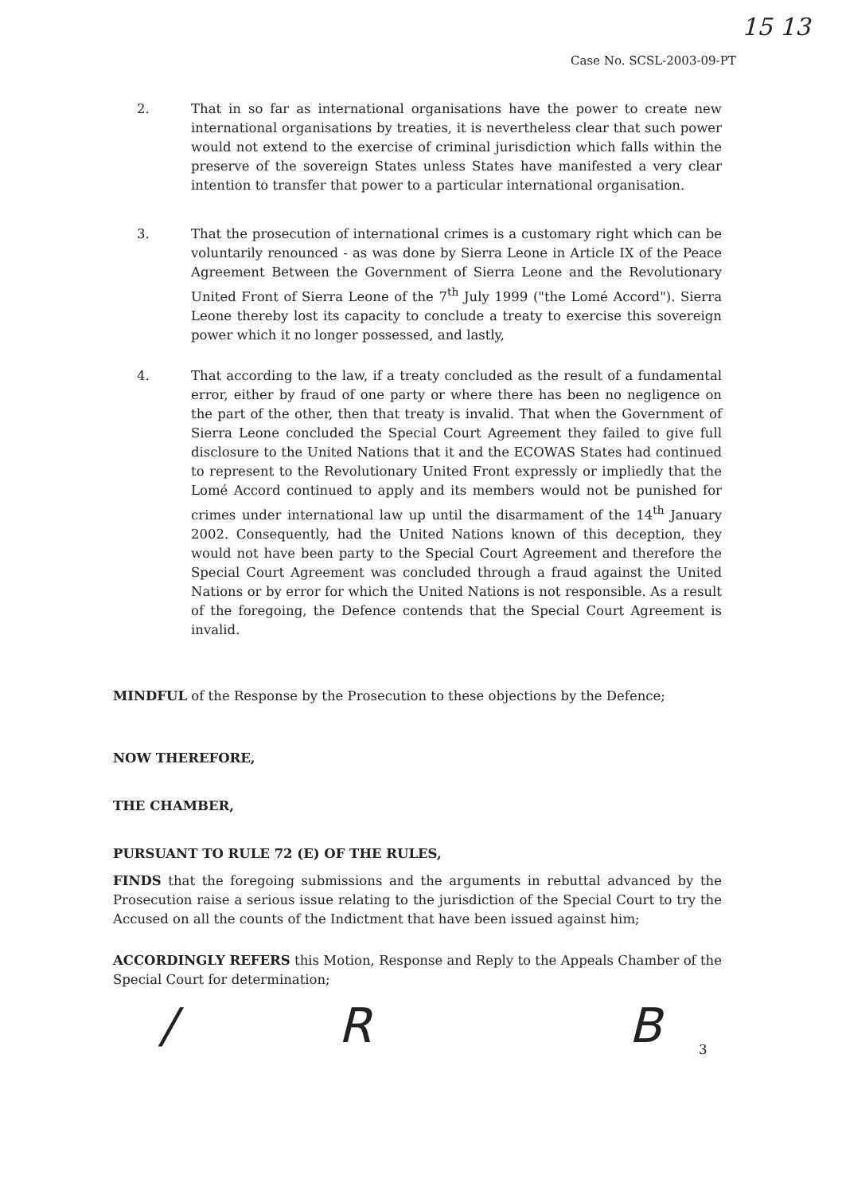15 13
Case No. SCSL-2003-09-PT
2. That in so far as international organisations have the power to create new international organisations by treaties, it is nevertheless clear that such power would not extend to the exercise of criminal jurisdiction which falls within the preserve of the sovereign States unless States have manifested a very clear intention to transfer that power to a particular international organisation.
3. That the prosecution of international crimes is a customary right which can be voluntarily renounced - as was done by Sierra Leone in Article IX of the Peace Agreement Between the Government of Sierra Leone and the Revolutionary United Front of Sierra Leone of the 7<sup>th</sup> July 1999 ("the Lomé Accord"). Sierra Leone thereby lost its capacity to conclude a treaty to exercise this sovereign power which it no longer possessed, and lastly,
4. That according to the law, if a treaty concluded as the result of a fundamental error, either by fraud of one party or where there has been no negligence on the part of the other, then that treaty is invalid. That when the Government of Sierra Leone concluded the Special Court Agreement they failed to give full disclosure to the United Nations that it and the ECOWAS States had continued to represent to the Revolutionary United Front expressly or impliedly that the Lomé Accord continued to apply and its members would not be punished for crimes under international law up until the disarmament of the 14<sup>th</sup> January 2002. Consequently, had the United Nations known of this deception, they would not have been party to the Special Court Agreement and therefore the Special Court Agreement was concluded through a fraud against the United Nations or by error for which the United Nations is not responsible. As a result of the foregoing, the Defence contends that the Special Court Agreement is invalid.
MINDFUL of the Response by the Prosecution to these objections by the Defence;
NOW THEREFORE,
THE CHAMBER,
PURSUANT TO RULE 72 (E) OF THE RULES,
FINDS that the foregoing submissions and the arguments in rebuttal advanced by the Prosecution raise a serious issue relating to the jurisdiction of the Special Court to try the Accused on all the counts of the Indictment that have been issued against him;
ACCORDINGLY REFERS this Motion, Response and Reply to the Appeals Chamber of the Special Court for determination;
/ R B 3